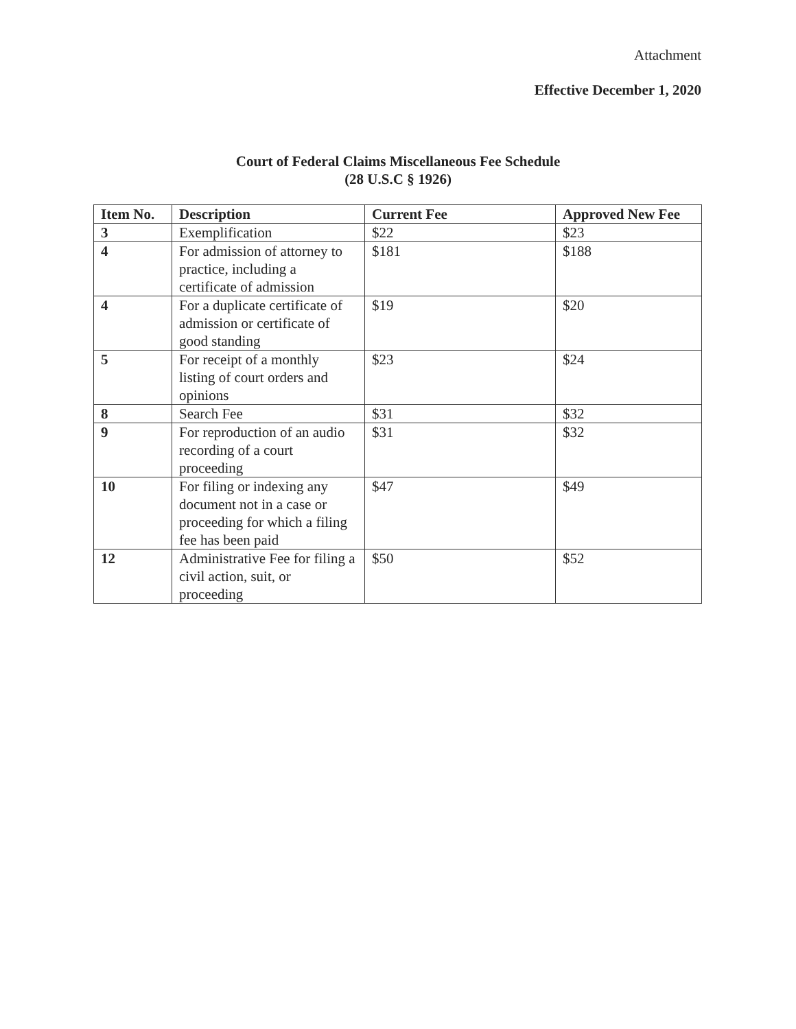Attachment
Effective December 1, 2020
Court of Federal Claims Miscellaneous Fee Schedule
(28 U.S.C § 1926)
| Item No. | Description | Current Fee | Approved New Fee |
| --- | --- | --- | --- |
| 3 | Exemplification | $22 | $23 |
| 4 | For admission of attorney to practice, including a certificate of admission | $181 | $188 |
| 4 | For a duplicate certificate of admission or certificate of good standing | $19 | $20 |
| 5 | For receipt of a monthly listing of court orders and opinions | $23 | $24 |
| 8 | Search Fee | $31 | $32 |
| 9 | For reproduction of an audio recording of a court proceeding | $31 | $32 |
| 10 | For filing or indexing any document not in a case or proceeding for which a filing fee has been paid | $47 | $49 |
| 12 | Administrative Fee for filing a civil action, suit, or proceeding | $50 | $52 |